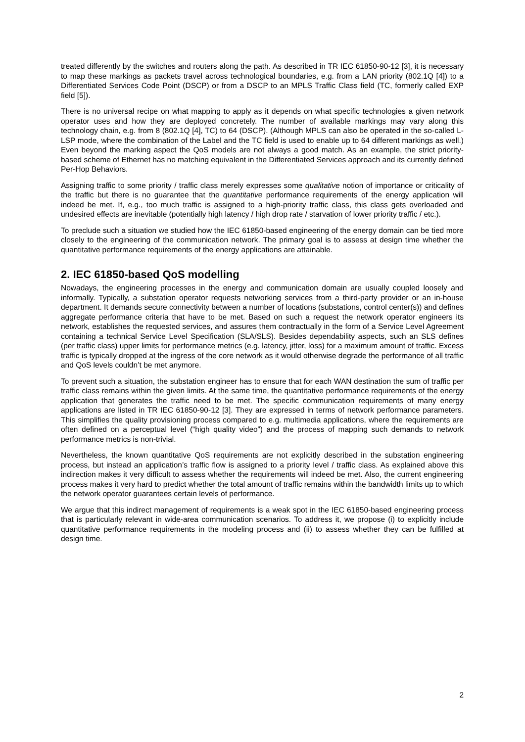treated differently by the switches and routers along the path. As described in TR IEC 61850-90-12 [3], it is necessary to map these markings as packets travel across technological boundaries, e.g. from a LAN priority (802.1Q [4]) to a Differentiated Services Code Point (DSCP) or from a DSCP to an MPLS Traffic Class field (TC, formerly called EXP field [5]).
There is no universal recipe on what mapping to apply as it depends on what specific technologies a given network operator uses and how they are deployed concretely. The number of available markings may vary along this technology chain, e.g. from 8 (802.1Q [4], TC) to 64 (DSCP). (Although MPLS can also be operated in the so-called L-LSP mode, where the combination of the Label and the TC field is used to enable up to 64 different markings as well.) Even beyond the marking aspect the QoS models are not always a good match. As an example, the strict priority-based scheme of Ethernet has no matching equivalent in the Differentiated Services approach and its currently defined Per-Hop Behaviors.
Assigning traffic to some priority / traffic class merely expresses some qualitative notion of importance or criticality of the traffic but there is no guarantee that the quantitative performance requirements of the energy application will indeed be met. If, e.g., too much traffic is assigned to a high-priority traffic class, this class gets overloaded and undesired effects are inevitable (potentially high latency / high drop rate / starvation of lower priority traffic / etc.).
To preclude such a situation we studied how the IEC 61850-based engineering of the energy domain can be tied more closely to the engineering of the communication network. The primary goal is to assess at design time whether the quantitative performance requirements of the energy applications are attainable.
2. IEC 61850-based QoS modelling
Nowadays, the engineering processes in the energy and communication domain are usually coupled loosely and informally. Typically, a substation operator requests networking services from a third-party provider or an in-house department. It demands secure connectivity between a number of locations (substations, control center(s)) and defines aggregate performance criteria that have to be met. Based on such a request the network operator engineers its network, establishes the requested services, and assures them contractually in the form of a Service Level Agreement containing a technical Service Level Specification (SLA/SLS). Besides dependability aspects, such an SLS defines (per traffic class) upper limits for performance metrics (e.g. latency, jitter, loss) for a maximum amount of traffic. Excess traffic is typically dropped at the ingress of the core network as it would otherwise degrade the performance of all traffic and QoS levels couldn’t be met anymore.
To prevent such a situation, the substation engineer has to ensure that for each WAN destination the sum of traffic per traffic class remains within the given limits. At the same time, the quantitative performance requirements of the energy application that generates the traffic need to be met. The specific communication requirements of many energy applications are listed in TR IEC 61850-90-12 [3]. They are expressed in terms of network performance parameters. This simplifies the quality provisioning process compared to e.g. multimedia applications, where the requirements are often defined on a perceptual level (“high quality video”) and the process of mapping such demands to network performance metrics is non-trivial.
Nevertheless, the known quantitative QoS requirements are not explicitly described in the substation engineering process, but instead an application’s traffic flow is assigned to a priority level / traffic class. As explained above this indirection makes it very difficult to assess whether the requirements will indeed be met. Also, the current engineering process makes it very hard to predict whether the total amount of traffic remains within the bandwidth limits up to which the network operator guarantees certain levels of performance.
We argue that this indirect management of requirements is a weak spot in the IEC 61850-based engineering process that is particularly relevant in wide-area communication scenarios. To address it, we propose (i) to explicitly include quantitative performance requirements in the modeling process and (ii) to assess whether they can be fulfilled at design time.
2